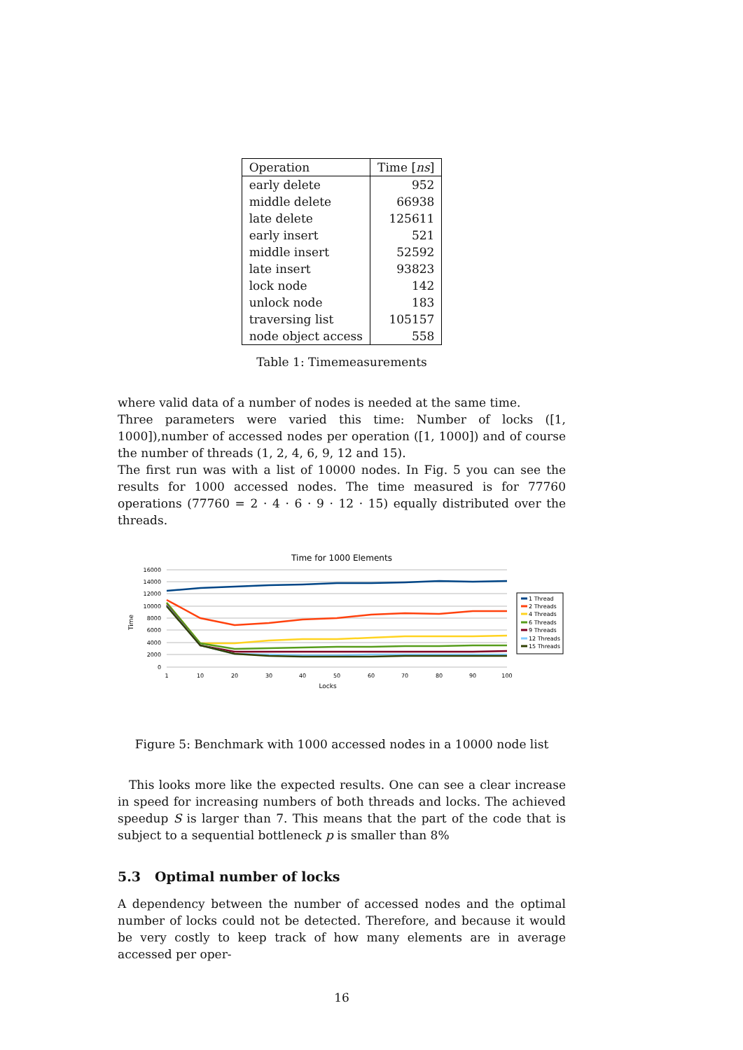| Operation | Time [ ns ] |
| --- | --- |
| early delete | 952 |
| middle delete | 66938 |
| late delete | 125611 |
| early insert | 521 |
| middle insert | 52592 |
| late insert | 93823 |
| lock node | 142 |
| unlock node | 183 |
| traversing list | 105157 |
| node object access | 558 |
Table 1: Timemeasurements
where valid data of a number of nodes is needed at the same time.
Three parameters were varied this time: Number of locks ([1, 1000]),number of accessed nodes per operation ([1, 1000]) and of course the number of threads (1, 2, 4, 6, 9, 12 and 15).
The first run was with a list of 10000 nodes. In Fig. 5 you can see the results for 1000 accessed nodes. The time measured is for 77760 operations (77760 = 2 · 4 · 6 · 9 · 12 · 15) equally distributed over the threads.
Time for 1000 Elements
16000
14000
12000
10000
8000
6000
4000
2000
0
1
10
20
30
40
50
60
70
80
90
100
Locks
Time
1 Thread
2 Threads
4 Threads
6 Threads
9 Threads
12 Threads
15 Threads
Figure 5: Benchmark with 1000 accessed nodes in a 10000 node list
This looks more like the expected results. One can see a clear increase in speed for increasing numbers of both threads and locks. The achieved speedup S is larger than 7. This means that the part of the code that is subject to a sequential bottleneck p is smaller than 8%
5.3 Optimal number of locks
A dependency between the number of accessed nodes and the optimal number of locks could not be detected. Therefore, and because it would be very costly to keep track of how many elements are in average accessed per oper-
16